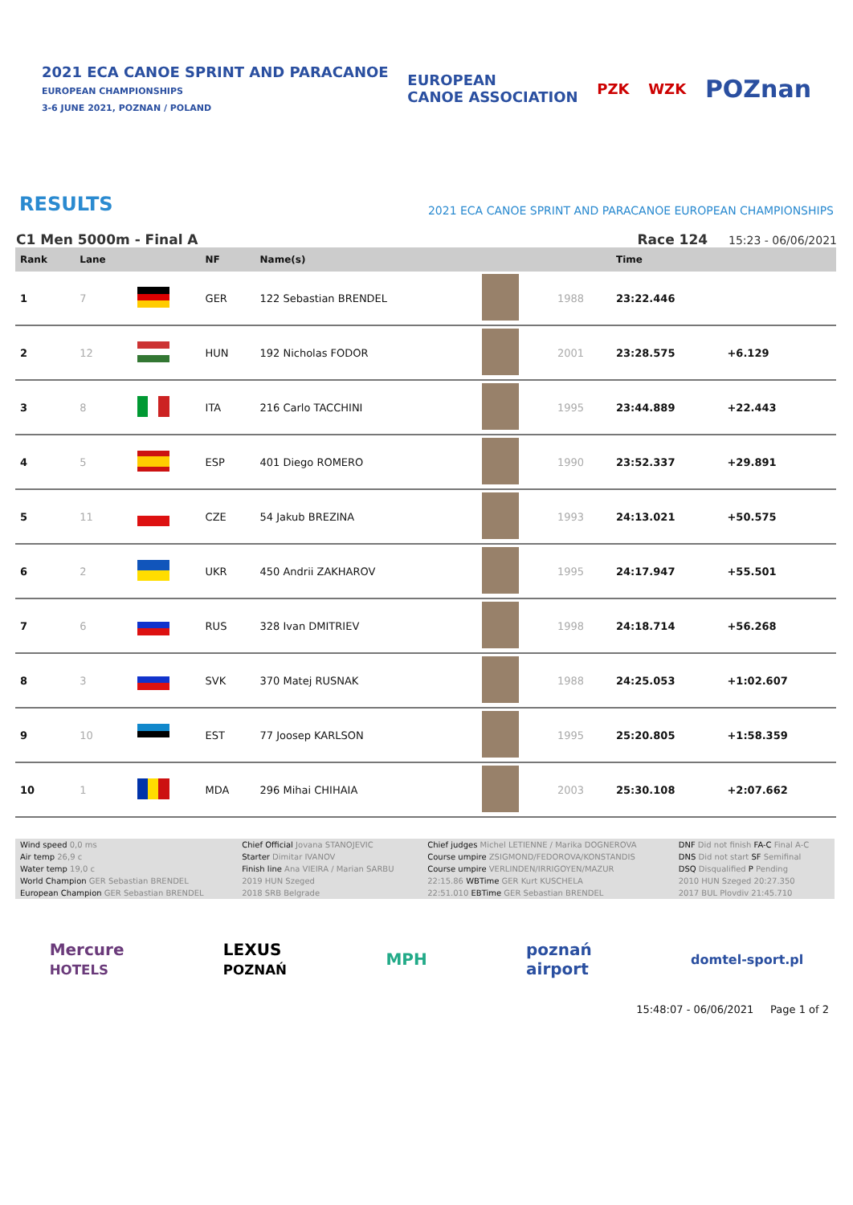2021 ECA CANOE SPRINT AND PARACANOE
EUROPEAN CHAMPIONSHIPS
3-6 JUNE 2021, POZNAN / POLAND
EUROPEAN
CANOE ASSOCIATION
PZK WZK
POZnan
RESULTS
2021 ECA CANOE SPRINT AND PARACANOE EUROPEAN CHAMPIONSHIPS
C1 Men 5000m - Final A Race 124 15:23 - 06/06/2021
| Rank | Lane | | NF | Name(s) | | | Time | |
| --- | --- | --- | --- | --- | --- | --- | --- | --- |
| 1 | 7 | | GER | 122 Sebastian BRENDEL | | 1988 | 23:22.446 | |
| 2 | 12 | | HUN | 192 Nicholas FODOR | | 2001 | 23:28.575 | +6.129 |
| 3 | 8 | | ITA | 216 Carlo TACCHINI | | 1995 | 23:44.889 | +22.443 |
| 4 | 5 | | ESP | 401 Diego ROMERO | | 1990 | 23:52.337 | +29.891 |
| 5 | 11 | | CZE | 54 Jakub BREZINA | | 1993 | 24:13.021 | +50.575 |
| 6 | 2 | | UKR | 450 Andrii ZAKHAROV | | 1995 | 24:17.947 | +55.501 |
| 7 | 6 | | RUS | 328 Ivan DMITRIEV | | 1998 | 24:18.714 | +56.268 |
| 8 | 3 | | SVK | 370 Matej RUSNAK | | 1988 | 24:25.053 | +1:02.607 |
| 9 | 10 | | EST | 77 Joosep KARLSON | | 1995 | 25:20.805 | +1:58.359 |
| 10 | 1 | | MDA | 296 Mihai CHIHAIA | | 2003 | 25:30.108 | +2:07.662 |
| Wind speed 0,0 ms | Chief Official Jovana STANOJEVIC | Chief judges Michel LETIENNE / Marika DOGNEROVA | DNF Did not finish FA-C Final A-C |
| Air temp 26,9 c | Starter Dimitar IVANOV | Course umpire ZSIGMOND/FEDOROVA/KONSTANDIS | DNS Did not start SF Semifinal |
| Water temp 19,0 c | Finish line Ana VIEIRA / Marian SARBU | Course umpire VERLINDEN/IRRIGOYEN/MAZUR | DSQ Disqualified P Pending |
| World Champion GER Sebastian BRENDEL | 2019 HUN Szeged | 22:15.86 WBTime GER Kurt KUSCHELA | 2010 HUN Szeged 20:27.350 |
| European Champion GER Sebastian BRENDEL | 2018 SRB Belgrade | 22:51.010 EBTime GER Sebastian BRENDEL | 2017 BUL Plovdiv 21:45.710 |
Mercure
HOTELS LEXUS
POZNAŃ MPH poznań
airport domtel-sport.pl
15:48:07 - 06/06/2021 Page 1 of 2